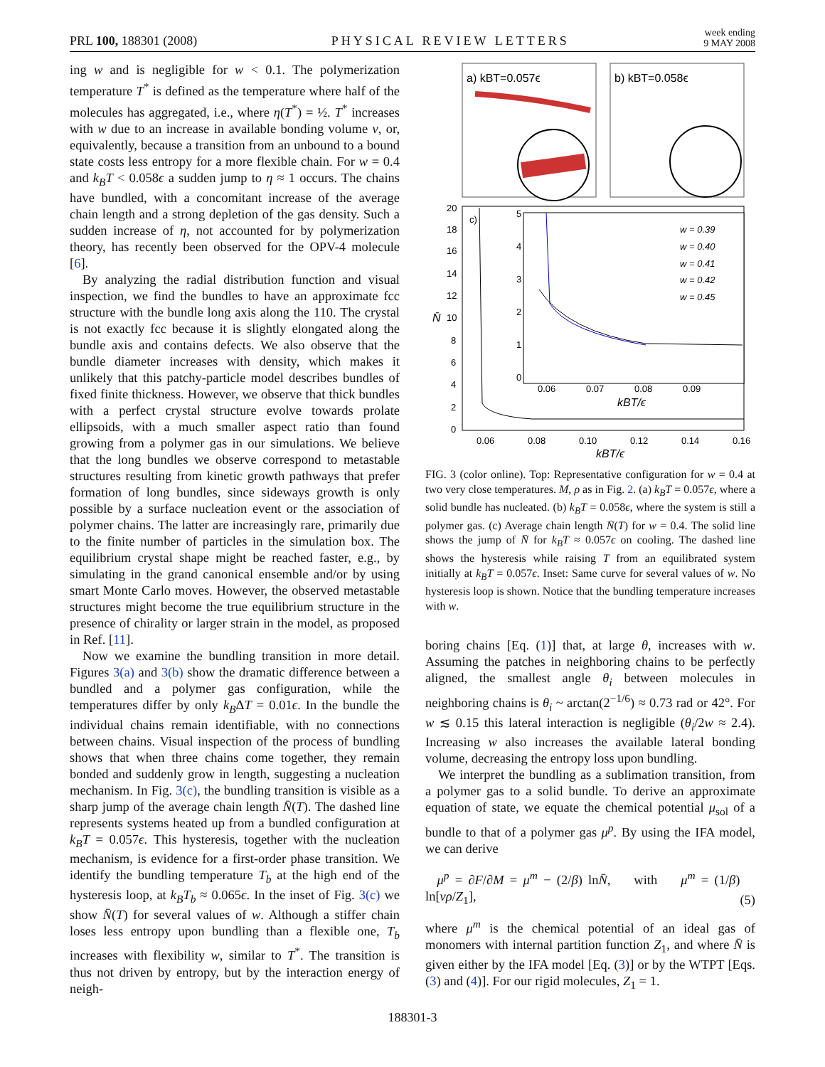PRL 100, 188301 (2008)
PHYSICAL REVIEW LETTERS
week ending
9 MAY 2008
ing w and is negligible for w < 0.1. The polymerization temperature T<sup>*</sup> is defined as the temperature where half of the molecules has aggregated, i.e., where η(T<sup>*</sup>) = ½. T<sup>*</sup> increases with w due to an increase in available bonding volume v, or, equivalently, because a transition from an unbound to a bound state costs less entropy for a more flexible chain. For w = 0.4 and k<sub>B</sub>T < 0.058ϵ a sudden jump to η ≈ 1 occurs. The chains have bundled, with a concomitant increase of the average chain length and a strong depletion of the gas density. Such a sudden increase of η, not accounted for by polymerization theory, has recently been observed for the OPV-4 molecule [6].
By analyzing the radial distribution function and visual inspection, we find the bundles to have an approximate fcc structure with the bundle long axis along the 110. The crystal is not exactly fcc because it is slightly elongated along the bundle axis and contains defects. We also observe that the bundle diameter increases with density, which makes it unlikely that this patchy-particle model describes bundles of fixed finite thickness. However, we observe that thick bundles with a perfect crystal structure evolve towards prolate ellipsoids, with a much smaller aspect ratio than found growing from a polymer gas in our simulations. We believe that the long bundles we observe correspond to metastable structures resulting from kinetic growth pathways that prefer formation of long bundles, since sideways growth is only possible by a surface nucleation event or the association of polymer chains. The latter are increasingly rare, primarily due to the finite number of particles in the simulation box. The equilibrium crystal shape might be reached faster, e.g., by simulating in the grand canonical ensemble and/or by using smart Monte Carlo moves. However, the observed metastable structures might become the true equilibrium structure in the presence of chirality or larger strain in the model, as proposed in Ref. [11].
Now we examine the bundling transition in more detail. Figures 3(a) and 3(b) show the dramatic difference between a bundled and a polymer gas configuration, while the temperatures differ by only k<sub>B</sub>ΔT = 0.01ϵ. In the bundle the individual chains remain identifiable, with no connections between chains. Visual inspection of the process of bundling shows that when three chains come together, they remain bonded and suddenly grow in length, suggesting a nucleation mechanism. In Fig. 3(c), the bundling transition is visible as a sharp jump of the average chain length N̄(T). The dashed line represents systems heated up from a bundled configuration at k<sub>B</sub>T = 0.057ϵ. This hysteresis, together with the nucleation mechanism, is evidence for a first-order phase transition. We identify the bundling temperature T<sub>b</sub> at the high end of the hysteresis loop, at k<sub>B</sub>T<sub>b</sub> ≈ 0.065ϵ. In the inset of Fig. 3(c) we show N̄(T) for several values of w. Although a stiffer chain loses less entropy upon bundling than a flexible one, T<sub>b</sub> increases with flexibility w, similar to T<sup>*</sup>. The transition is thus not driven by entropy, but by the interaction energy of neigh-
a) kBT=0.057ϵ
b) kBT=0.058ϵ
20
18
16
14
12
10
8
6
4
2
0
0.06
0.08
0.10
0.12
0.14
0.16
kBT/ϵ
N̄
c)
5
4
3
2
1
0
0.06
0.07
0.08
0.09
kBT/ϵ
w = 0.39
w = 0.40
w = 0.41
w = 0.42
w = 0.45
FIG. 3 (color online). Top: Representative configuration for w = 0.4 at two very close temperatures. M, ρ as in Fig. 2. (a) k<sub>B</sub>T = 0.057ϵ, where a solid bundle has nucleated. (b) k<sub>B</sub>T = 0.058ϵ, where the system is still a polymer gas. (c) Average chain length N̄(T) for w = 0.4. The solid line shows the jump of N̄ for k<sub>B</sub>T ≈ 0.057ϵ on cooling. The dashed line shows the hysteresis while raising T from an equilibrated system initially at k<sub>B</sub>T = 0.057ϵ. Inset: Same curve for several values of w. No hysteresis loop is shown. Notice that the bundling temperature increases with w.
boring chains [Eq. (1)] that, at large θ, increases with w. Assuming the patches in neighboring chains to be perfectly aligned, the smallest angle θ<sub>i</sub> between molecules in neighboring chains is θ<sub>i</sub> ~ arctan(2<sup>−1/6</sup>) ≈ 0.73 rad or 42°. For w ≲ 0.15 this lateral interaction is negligible (θ<sub>i</sub>/2w ≈ 2.4). Increasing w also increases the available lateral bonding volume, decreasing the entropy loss upon bundling.
We interpret the bundling as a sublimation transition, from a polymer gas to a solid bundle. To derive an approximate equation of state, we equate the chemical potential μ<sub>sol</sub> of a bundle to that of a polymer gas μ<sup>p</sup>. By using the IFA model, we can derive
μ<sup>p</sup> = ∂F/∂M = μ<sup>m</sup> − (2/β) lnN̄, with μ<sup>m</sup> = (1/β) ln[vρ/Z<sub>1</sub>], (5)
where μ<sup>m</sup> is the chemical potential of an ideal gas of monomers with internal partition function Z<sub>1</sub>, and where N̄ is given either by the IFA model [Eq. (3)] or by the WTPT [Eqs. (3) and (4)]. For our rigid molecules, Z<sub>1</sub> = 1.
188301-3